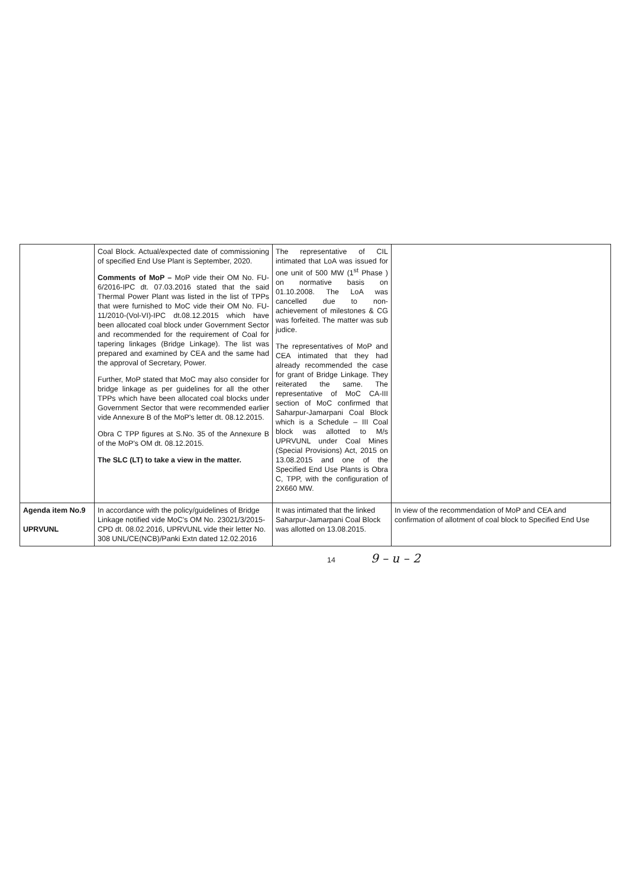| | Coal Block. Actual/expected date of commissioning of specified End Use Plant is September, 2020. Comments of MoP – MoP vide their OM No. FU-6/2016-IPC dt. 07.03.2016 stated that the said Thermal Power Plant was listed in the list of TPPs that were furnished to MoC vide their OM No. FU-11/2010-(Vol-VI)-IPC dt.08.12.2015 which have been allocated coal block under Government Sector and recommended for the requirement of Coal for tapering linkages (Bridge Linkage). The list was prepared and examined by CEA and the same had the approval of Secretary, Power. Further, MoP stated that MoC may also consider for bridge linkage as per guidelines for all the other TPPs which have been allocated coal blocks under Government Sector that were recommended earlier vide Annexure B of the MoP's letter dt. 08.12.2015. Obra C TPP figures at S.No. 35 of the Annexure B of the MoP's OM dt. 08.12.2015. The SLC (LT) to take a view in the matter. | The representative of CIL intimated that LoA was issued for one unit of 500 MW (1<sup>st</sup> Phase ) on normative basis on 01.10.2008. The LoA was cancelled due to non-achievement of milestones & CG was forfeited. The matter was sub judice. The representatives of MoP and CEA intimated that they had already recommended the case for grant of Bridge Linkage. They reiterated the same. The representative of MoC CA-III section of MoC confirmed that Saharpur-Jamarpani Coal Block which is a Schedule – III Coal block was allotted to M/s UPRVUNL under Coal Mines (Special Provisions) Act, 2015 on 13.08.2015 and one of the Specified End Use Plants is Obra C, TPP, with the configuration of 2X660 MW. | |
| Agenda item No.9 UPRVUNL | In accordance with the policy/guidelines of Bridge Linkage notified vide MoC's OM No. 23021/3/2015-CPD dt. 08.02.2016, UPRVUNL vide their letter No. 308 UNL/CE(NCB)/Panki Extn dated 12.02.2016 | It was intimated that the linked Saharpur-Jamarpani Coal Block was allotted on 13.08.2015. | In view of the recommendation of MoP and CEA and confirmation of allotment of coal block to Specified End Use |
14 9 – u – 2